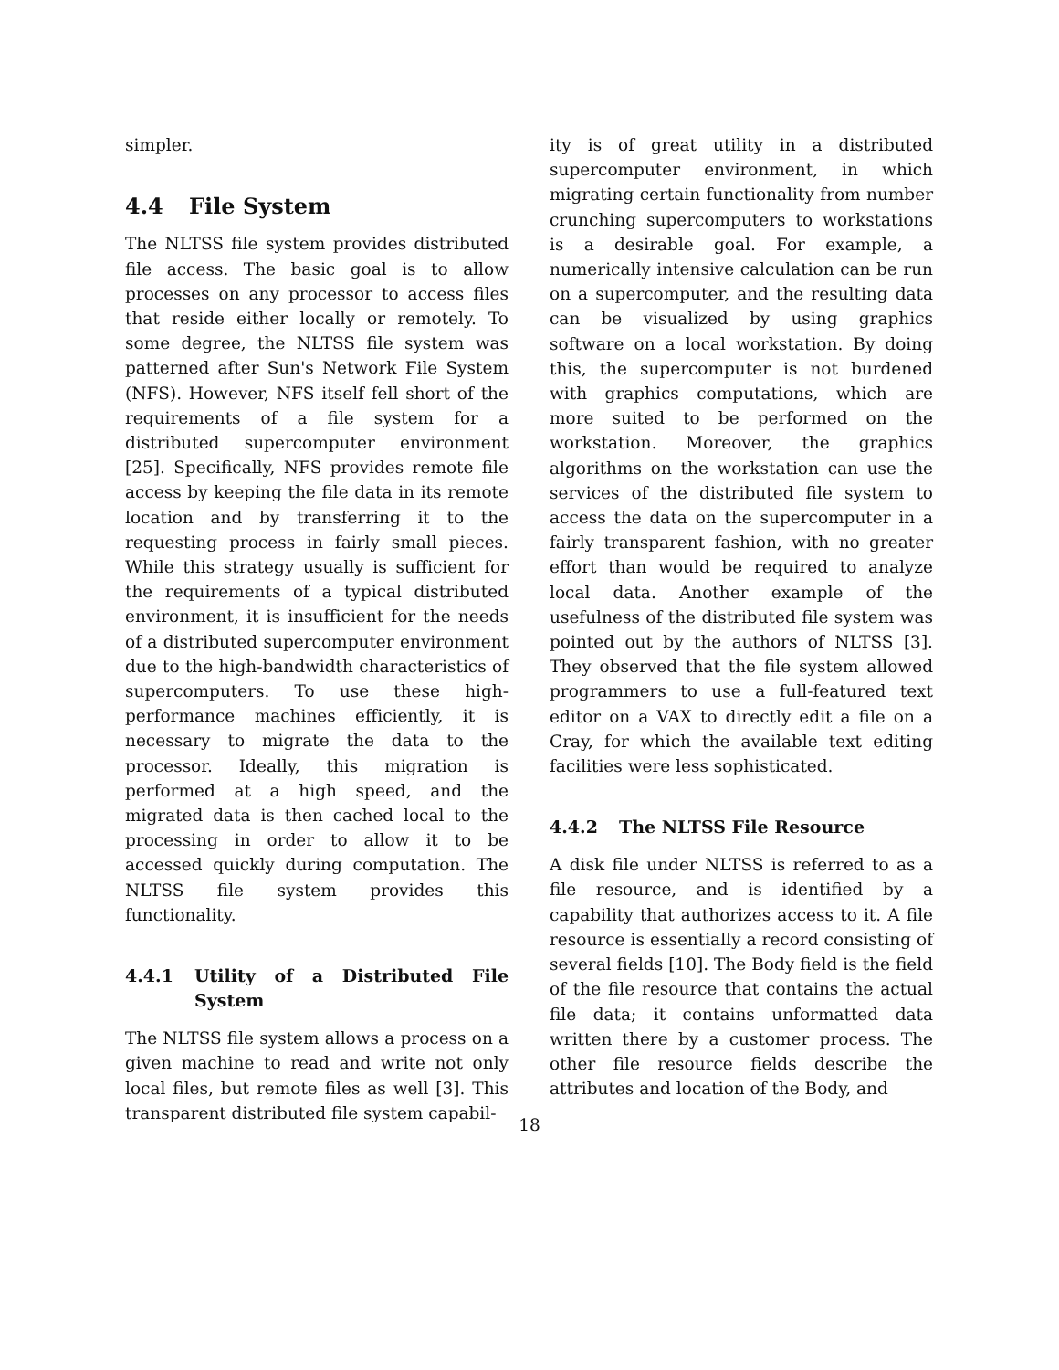simpler.
4.4 File System
The NLTSS file system provides distributed file access. The basic goal is to allow processes on any processor to access files that reside either locally or remotely. To some degree, the NLTSS file system was patterned after Sun's Network File System (NFS). However, NFS itself fell short of the requirements of a file system for a distributed supercomputer environment [25]. Specifically, NFS provides remote file access by keeping the file data in its remote location and by transferring it to the requesting process in fairly small pieces. While this strategy usually is sufficient for the requirements of a typical distributed environment, it is insufficient for the needs of a distributed supercomputer environment due to the high-bandwidth characteristics of supercomputers. To use these high-performance machines efficiently, it is necessary to migrate the data to the processor. Ideally, this migration is performed at a high speed, and the migrated data is then cached local to the processing in order to allow it to be accessed quickly during computation. The NLTSS file system provides this functionality.
4.4.1 Utility of a Distributed File System
The NLTSS file system allows a process on a given machine to read and write not only local files, but remote files as well [3]. This transparent distributed file system capabil-
ity is of great utility in a distributed supercomputer environment, in which migrating certain functionality from number crunching supercomputers to workstations is a desirable goal. For example, a numerically intensive calculation can be run on a supercomputer, and the resulting data can be visualized by using graphics software on a local workstation. By doing this, the supercomputer is not burdened with graphics computations, which are more suited to be performed on the workstation. Moreover, the graphics algorithms on the workstation can use the services of the distributed file system to access the data on the supercomputer in a fairly transparent fashion, with no greater effort than would be required to analyze local data. Another example of the usefulness of the distributed file system was pointed out by the authors of NLTSS [3]. They observed that the file system allowed programmers to use a full-featured text editor on a VAX to directly edit a file on a Cray, for which the available text editing facilities were less sophisticated.
4.4.2 The NLTSS File Resource
A disk file under NLTSS is referred to as a file resource, and is identified by a capability that authorizes access to it. A file resource is essentially a record consisting of several fields [10]. The Body field is the field of the file resource that contains the actual file data; it contains unformatted data written there by a customer process. The other file resource fields describe the attributes and location of the Body, and
18